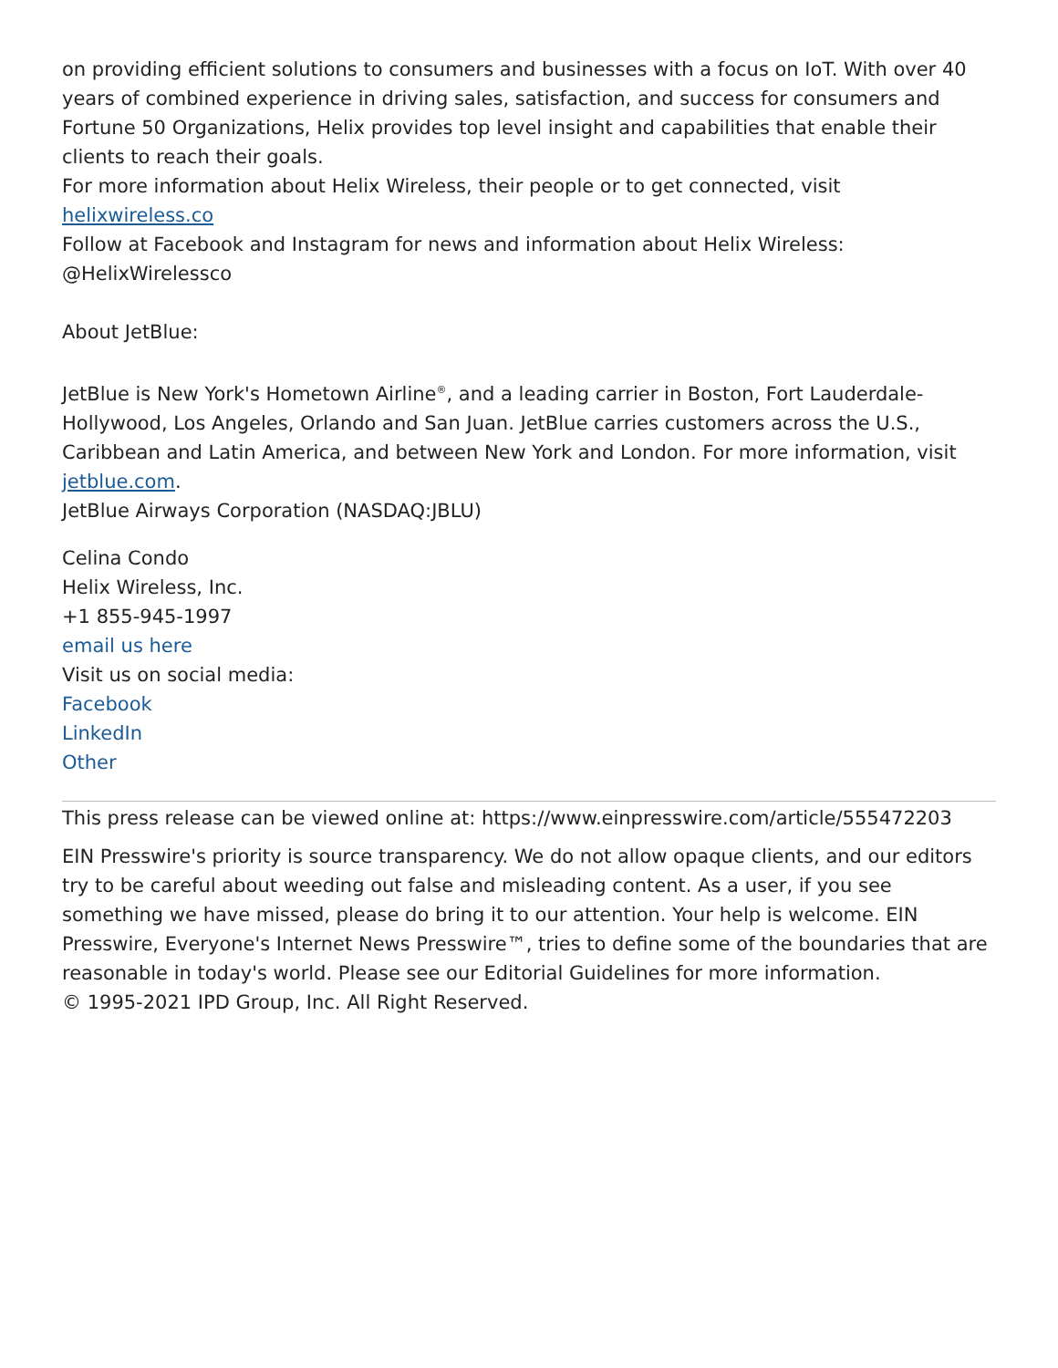on providing efficient solutions to consumers and businesses with a focus on IoT. With over 40 years of combined experience in driving sales, satisfaction, and success for consumers and Fortune 50 Organizations, Helix provides top level insight and capabilities that enable their clients to reach their goals.
For more information about Helix Wireless, their people or to get connected, visit helixwireless.co
Follow at Facebook and Instagram for news and information about Helix Wireless: @HelixWirelessco
About JetBlue:
JetBlue is New York's Hometown Airline<sup>®</sup>, and a leading carrier in Boston, Fort Lauderdale-Hollywood, Los Angeles, Orlando and San Juan. JetBlue carries customers across the U.S., Caribbean and Latin America, and between New York and London. For more information, visit jetblue.com.
JetBlue Airways Corporation (NASDAQ:JBLU)
Celina Condo
Helix Wireless, Inc.
+1 855-945-1997
email us here
Visit us on social media:
Facebook
LinkedIn
Other
This press release can be viewed online at: https://www.einpresswire.com/article/555472203
EIN Presswire's priority is source transparency. We do not allow opaque clients, and our editors try to be careful about weeding out false and misleading content. As a user, if you see something we have missed, please do bring it to our attention. Your help is welcome. EIN Presswire, Everyone's Internet News Presswire™, tries to define some of the boundaries that are reasonable in today's world. Please see our Editorial Guidelines for more information.
© 1995-2021 IPD Group, Inc. All Right Reserved.